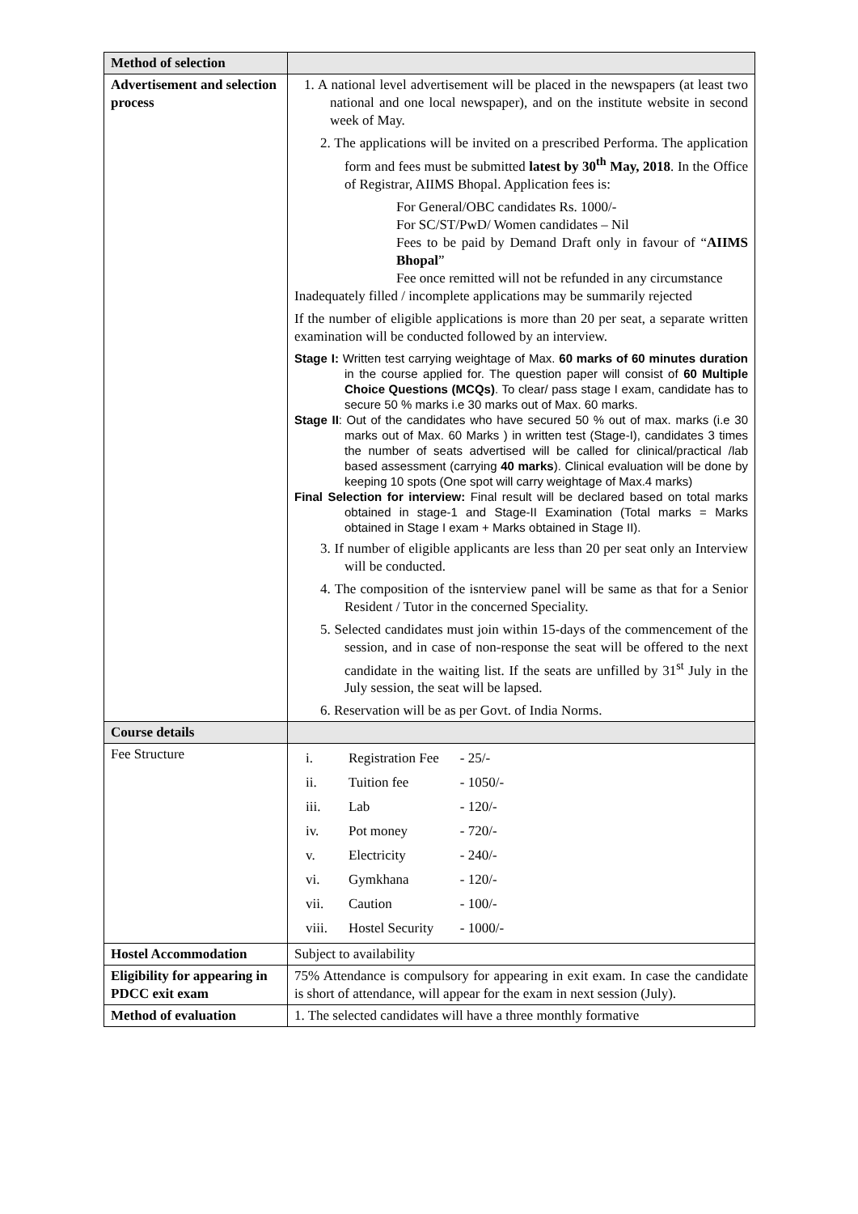| Method of selection | |
| Advertisement and selection process | 1. A national level advertisement will be placed in the newspapers (at least two national and one local newspaper), and on the institute website in second week of May. 2. The applications will be invited on a prescribed Performa. The application form and fees must be submitted latest by 30<sup>th</sup> May, 2018 . In the Office of Registrar, AIIMS Bhopal. Application fees is: For General/OBC candidates Rs. 1000/- For SC/ST/PwD/ Women candidates – Nil Fees to be paid by Demand Draft only in favour of “ AIIMS Bhopal ” Fee once remitted will not be refunded in any circumstance Inadequately filled / incomplete applications may be summarily rejected If the number of eligible applications is more than 20 per seat, a separate written examination will be conducted followed by an interview. Stage I: Written test carrying weightage of Max. 60 marks of 60 minutes duration in the course applied for. The question paper will consist of 60 Multiple Choice Questions (MCQs) . To clear/ pass stage I exam, candidate has to secure 50 % marks i.e 30 marks out of Max. 60 marks. Stage II : Out of the candidates who have secured 50 % out of max. marks (i.e 30 marks out of Max. 60 Marks ) in written test (Stage-I), candidates 3 times the number of seats advertised will be called for clinical/practical /lab based assessment (carrying 40 marks ). Clinical evaluation will be done by keeping 10 spots (One spot will carry weightage of Max.4 marks) Final Selection for interview: Final result will be declared based on total marks obtained in stage-1 and Stage-II Examination (Total marks = Marks obtained in Stage I exam + Marks obtained in Stage II). 3. If number of eligible applicants are less than 20 per seat only an Interview will be conducted. 4. The composition of the isnterview panel will be same as that for a Senior Resident / Tutor in the concerned Speciality. 5. Selected candidates must join within 15-days of the commencement of the session, and in case of non-response the seat will be offered to the next candidate in the waiting list. If the seats are unfilled by 31<sup>st</sup> July in the July session, the seat will be lapsed. 6. Reservation will be as per Govt. of India Norms. |
| Course details | |
| Fee Structure | / i. / Registration Fee / - 25/- / / ii. / Tuition fee / - 1050/- / / iii. / Lab / - 120/- / / iv. / Pot money / - 720/- / / v. / Electricity / - 240/- / / vi. / Gymkhana / - 120/- / / vii. / Caution / - 100/- / / viii. / Hostel Security / - 1000/- / |
| Hostel Accommodation | Subject to availability |
| Eligibility for appearing in PDCC exit exam | 75% Attendance is compulsory for appearing in exit exam. In case the candidate is short of attendance, will appear for the exam in next session (July). |
| Method of evaluation | 1. The selected candidates will have a three monthly formative |